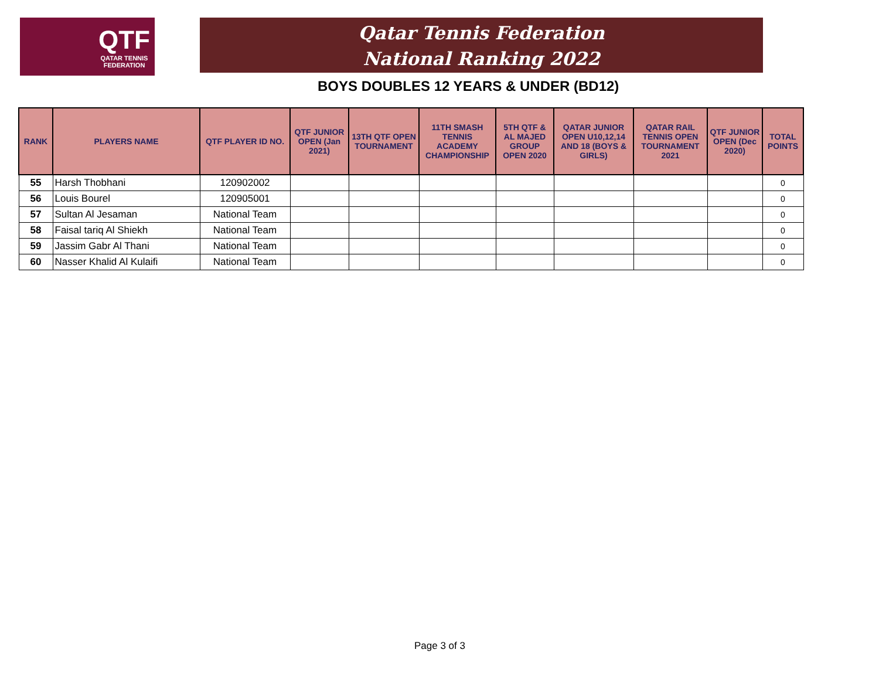QTF
QATAR TENNIS
FEDERATION
Qatar Tennis Federation
National Ranking 2022
BOYS DOUBLES 12 YEARS & UNDER (BD12)
| RANK | PLAYERS NAME | QTF PLAYER ID NO. | QTF JUNIOR OPEN (Jan 2021) | 13TH QTF OPEN TOURNAMENT | 11TH SMASH TENNIS ACADEMY CHAMPIONSHIP | 5TH QTF & AL MAJED GROUP OPEN 2020 | QATAR JUNIOR OPEN U10,12,14 AND 18 (BOYS & GIRLS) | QATAR RAIL TENNIS OPEN TOURNAMENT 2021 | QTF JUNIOR OPEN (Dec 2020) | TOTAL POINTS |
| --- | --- | --- | --- | --- | --- | --- | --- | --- | --- | --- |
| 55 | Harsh Thobhani | 120902002 | | | | | | | | 0 |
| 56 | Louis Bourel | 120905001 | | | | | | | | 0 |
| 57 | Sultan Al Jesaman | National Team | | | | | | | | 0 |
| 58 | Faisal tariq Al Shiekh | National Team | | | | | | | | 0 |
| 59 | Jassim Gabr Al Thani | National Team | | | | | | | | 0 |
| 60 | Nasser Khalid Al Kulaifi | National Team | | | | | | | | 0 |
Page 3 of 3